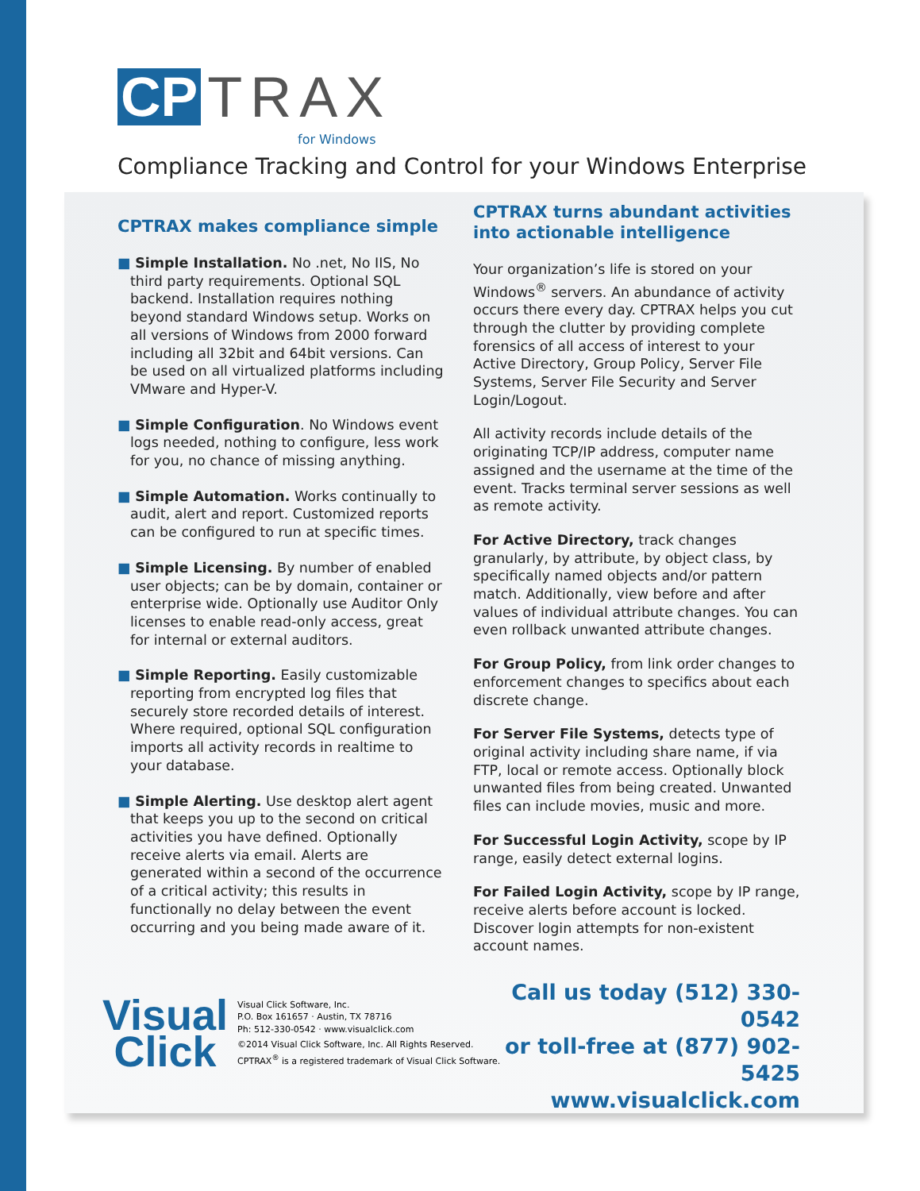CP TRAX
for Windows
Compliance Tracking and Control for your Windows Enterprise
CPTRAX makes compliance simple
■ Simple Installation. No .net, No IIS, No third party requirements. Optional SQL backend. Installation requires nothing beyond standard Windows setup. Works on all versions of Windows from 2000 forward including all 32bit and 64bit versions. Can be used on all virtualized platforms including VMware and Hyper-V.
■ Simple Configuration. No Windows event logs needed, nothing to configure, less work for you, no chance of missing anything.
■ Simple Automation. Works continually to audit, alert and report. Customized reports can be configured to run at specific times.
■ Simple Licensing. By number of enabled user objects; can be by domain, container or enterprise wide. Optionally use Auditor Only licenses to enable read-only access, great for internal or external auditors.
■ Simple Reporting. Easily customizable reporting from encrypted log files that securely store recorded details of interest. Where required, optional SQL configuration imports all activity records in realtime to your database.
■ Simple Alerting. Use desktop alert agent that keeps you up to the second on critical activities you have defined. Optionally receive alerts via email. Alerts are generated within a second of the occurrence of a critical activity; this results in functionally no delay between the event occurring and you being made aware of it.
CPTRAX turns abundant activities into actionable intelligence
Your organization’s life is stored on your Windows<sup>®</sup> servers. An abundance of activity occurs there every day. CPTRAX helps you cut through the clutter by providing complete forensics of all access of interest to your Active Directory, Group Policy, Server File Systems, Server File Security and Server Login/Logout.
All activity records include details of the originating TCP/IP address, computer name assigned and the username at the time of the event. Tracks terminal server sessions as well as remote activity.
For Active Directory, track changes granularly, by attribute, by object class, by specifically named objects and/or pattern match. Additionally, view before and after values of individual attribute changes. You can even rollback unwanted attribute changes.
For Group Policy, from link order changes to enforcement changes to specifics about each discrete change.
For Server File Systems, detects type of original activity including share name, if via FTP, local or remote access. Optionally block unwanted files from being created. Unwanted files can include movies, music and more.
For Successful Login Activity, scope by IP range, easily detect external logins.
For Failed Login Activity, scope by IP range, receive alerts before account is locked. Discover login attempts for non-existent account names.
Call us today (512) 330-0542
or toll-free at (877) 902-5425
www.visualclick.com
Visual
Click
Visual Click Software, Inc.
P.O. Box 161657 · Austin, TX 78716
Ph: 512-330-0542 · www.visualclick.com
©2014 Visual Click Software, Inc. All Rights Reserved.
CPTRAX<sup>®</sup> is a registered trademark of Visual Click Software.